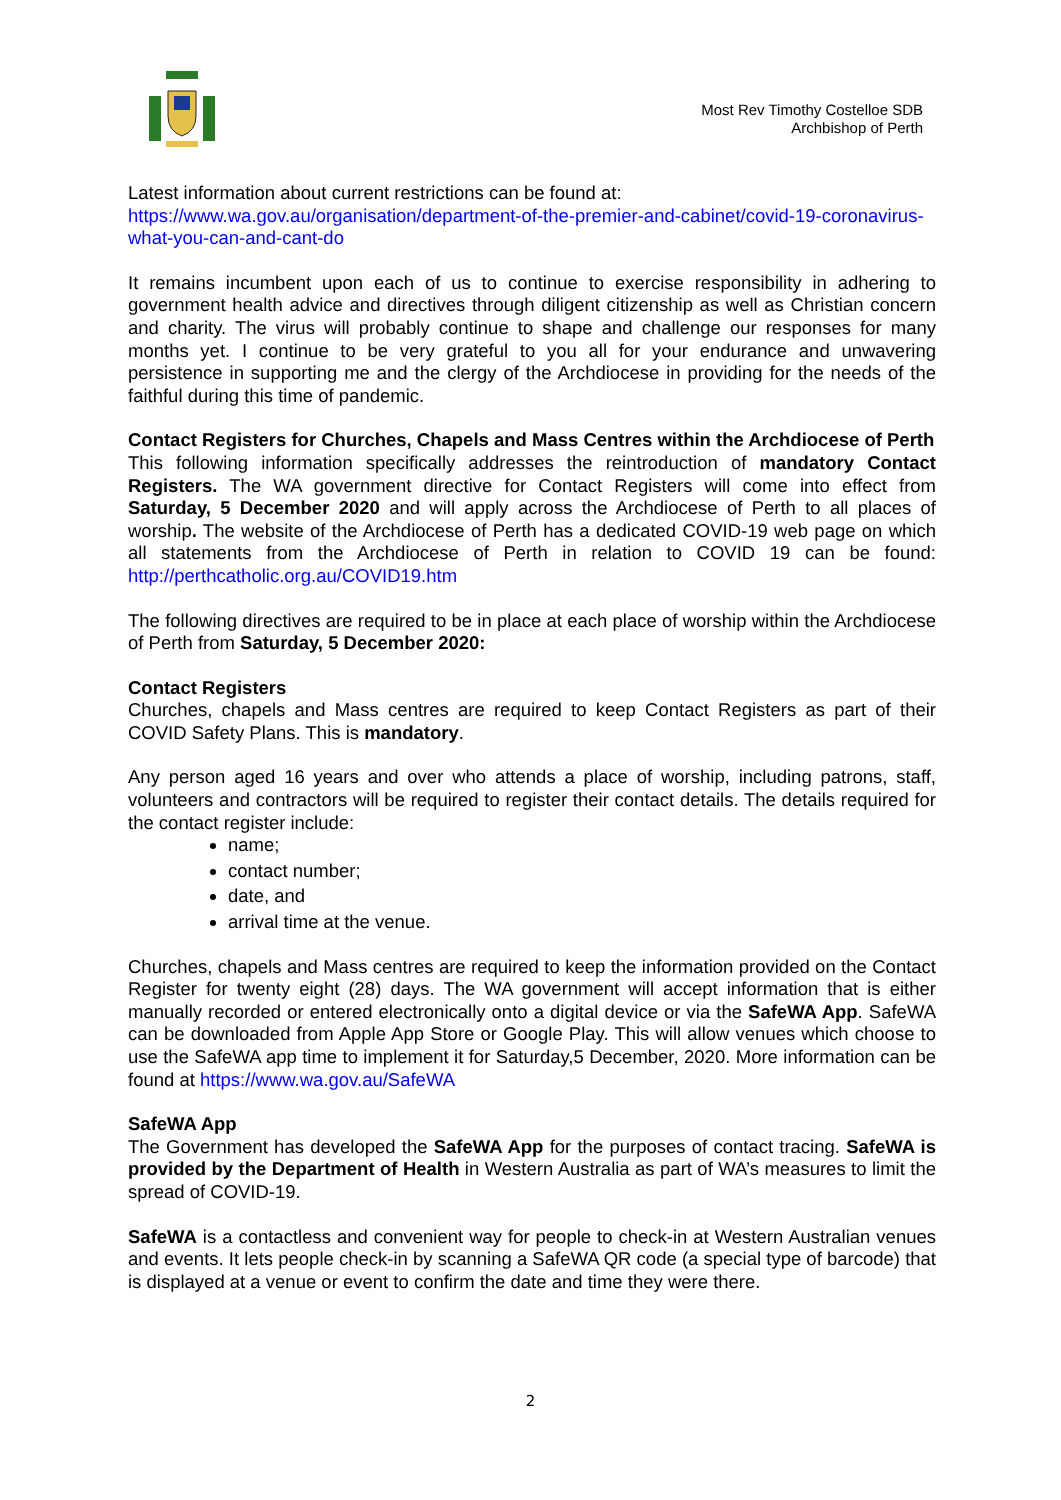Most Rev Timothy Costelloe SDB
Archbishop of Perth
Latest information about current restrictions can be found at:
https://www.wa.gov.au/organisation/department-of-the-premier-and-cabinet/covid-19-coronavirus-what-you-can-and-cant-do
It remains incumbent upon each of us to continue to exercise responsibility in adhering to government health advice and directives through diligent citizenship as well as Christian concern and charity. The virus will probably continue to shape and challenge our responses for many months yet. I continue to be very grateful to you all for your endurance and unwavering persistence in supporting me and the clergy of the Archdiocese in providing for the needs of the faithful during this time of pandemic.
Contact Registers for Churches, Chapels and Mass Centres within the Archdiocese of Perth
This following information specifically addresses the reintroduction of mandatory Contact Registers. The WA government directive for Contact Registers will come into effect from Saturday, 5 December 2020 and will apply across the Archdiocese of Perth to all places of worship. The website of the Archdiocese of Perth has a dedicated COVID-19 web page on which all statements from the Archdiocese of Perth in relation to COVID 19 can be found: http://perthcatholic.org.au/COVID19.htm
The following directives are required to be in place at each place of worship within the Archdiocese of Perth from Saturday, 5 December 2020:
Contact Registers
Churches, chapels and Mass centres are required to keep Contact Registers as part of their COVID Safety Plans. This is mandatory.
Any person aged 16 years and over who attends a place of worship, including patrons, staff, volunteers and contractors will be required to register their contact details. The details required for the contact register include:
name;
contact number;
date, and
arrival time at the venue.
Churches, chapels and Mass centres are required to keep the information provided on the Contact Register for twenty eight (28) days. The WA government will accept information that is either manually recorded or entered electronically onto a digital device or via the SafeWA App. SafeWA can be downloaded from Apple App Store or Google Play. This will allow venues which choose to use the SafeWA app time to implement it for Saturday,5 December, 2020. More information can be found at https://www.wa.gov.au/SafeWA
SafeWA App
The Government has developed the SafeWA App for the purposes of contact tracing. SafeWA is provided by the Department of Health in Western Australia as part of WA’s measures to limit the spread of COVID-19.
SafeWA is a contactless and convenient way for people to check-in at Western Australian venues and events. It lets people check-in by scanning a SafeWA QR code (a special type of barcode) that is displayed at a venue or event to confirm the date and time they were there.
2